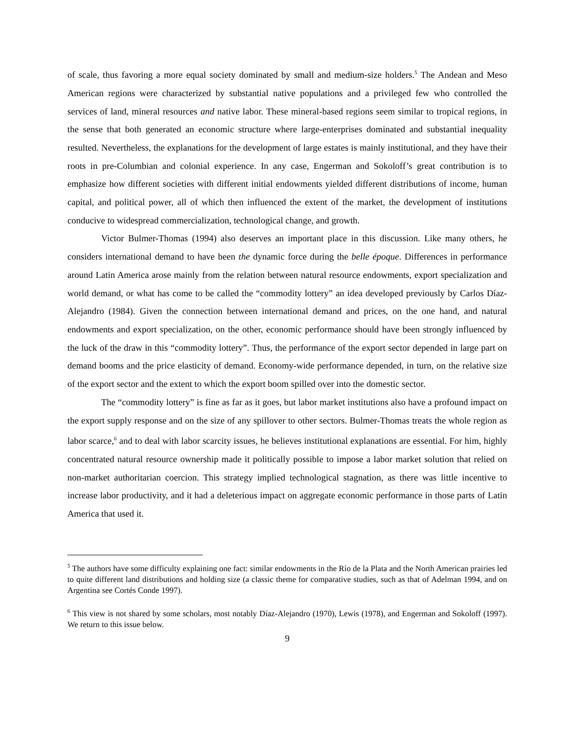of scale, thus favoring a more equal society dominated by small and medium-size holders.<sup>5</sup> The Andean and Meso American regions were characterized by substantial native populations and a privileged few who controlled the services of land, mineral resources and native labor. These mineral-based regions seem similar to tropical regions, in the sense that both generated an economic structure where large-enterprises dominated and substantial inequality resulted. Nevertheless, the explanations for the development of large estates is mainly institutional, and they have their roots in pre-Columbian and colonial experience. In any case, Engerman and Sokoloff’s great contribution is to emphasize how different societies with different initial endowments yielded different distributions of income, human capital, and political power, all of which then influenced the extent of the market, the development of institutions conducive to widespread commercialization, technological change, and growth.
Victor Bulmer-Thomas (1994) also deserves an important place in this discussion. Like many others, he considers international demand to have been the dynamic force during the belle époque. Differences in performance around Latin America arose mainly from the relation between natural resource endowments, export specialization and world demand, or what has come to be called the “commodity lottery” an idea developed previously by Carlos Díaz-Alejandro (1984). Given the connection between international demand and prices, on the one hand, and natural endowments and export specialization, on the other, economic performance should have been strongly influenced by the luck of the draw in this “commodity lottery”. Thus, the performance of the export sector depended in large part on demand booms and the price elasticity of demand. Economy-wide performance depended, in turn, on the relative size of the export sector and the extent to which the export boom spilled over into the domestic sector.
The “commodity lottery” is fine as far as it goes, but labor market institutions also have a profound impact on the export supply response and on the size of any spillover to other sectors. Bulmer-Thomas treats the whole region as labor scarce,<sup>6</sup> and to deal with labor scarcity issues, he believes institutional explanations are essential. For him, highly concentrated natural resource ownership made it politically possible to impose a labor market solution that relied on non-market authoritarian coercion. This strategy implied technological stagnation, as there was little incentive to increase labor productivity, and it had a deleterious impact on aggregate economic performance in those parts of Latin America that used it.
<sup>5</sup> The authors have some difficulty explaining one fact: similar endowments in the Río de la Plata and the North American prairies led to quite different land distributions and holding size (a classic theme for comparative studies, such as that of Adelman 1994, and on Argentina see Cortés Conde 1997).
<sup>6</sup> This view is not shared by some scholars, most notably Díaz-Alejandro (1970), Lewis (1978), and Engerman and Sokoloff (1997). We return to this issue below.
9